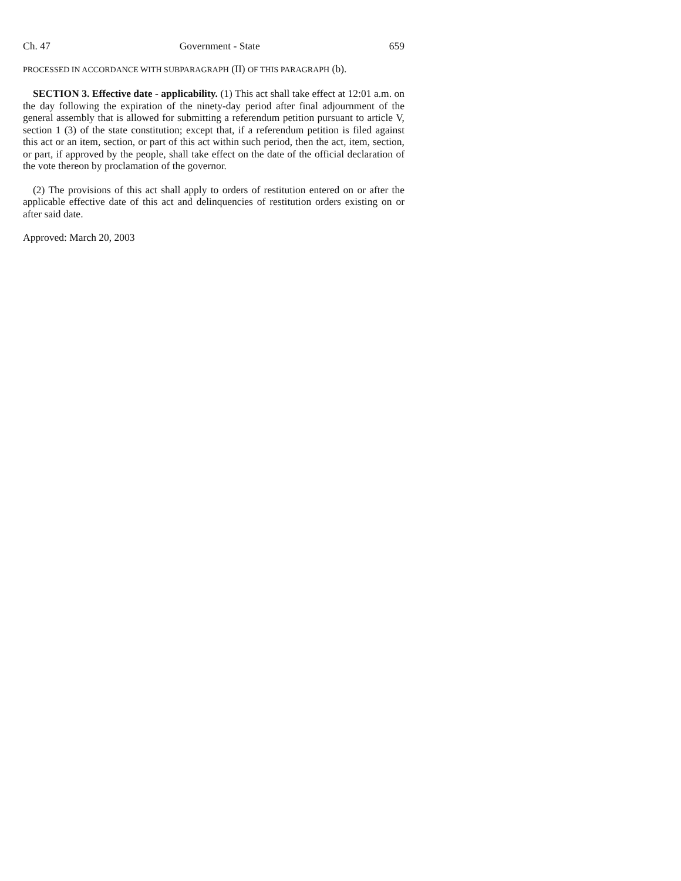Ch. 47 Government - State 659
PROCESSED IN ACCORDANCE WITH SUBPARAGRAPH (II) OF THIS PARAGRAPH (b).
SECTION 3. Effective date - applicability. (1) This act shall take effect at 12:01 a.m. on the day following the expiration of the ninety-day period after final adjournment of the general assembly that is allowed for submitting a referendum petition pursuant to article V, section 1 (3) of the state constitution; except that, if a referendum petition is filed against this act or an item, section, or part of this act within such period, then the act, item, section, or part, if approved by the people, shall take effect on the date of the official declaration of the vote thereon by proclamation of the governor.
(2) The provisions of this act shall apply to orders of restitution entered on or after the applicable effective date of this act and delinquencies of restitution orders existing on or after said date.
Approved: March 20, 2003